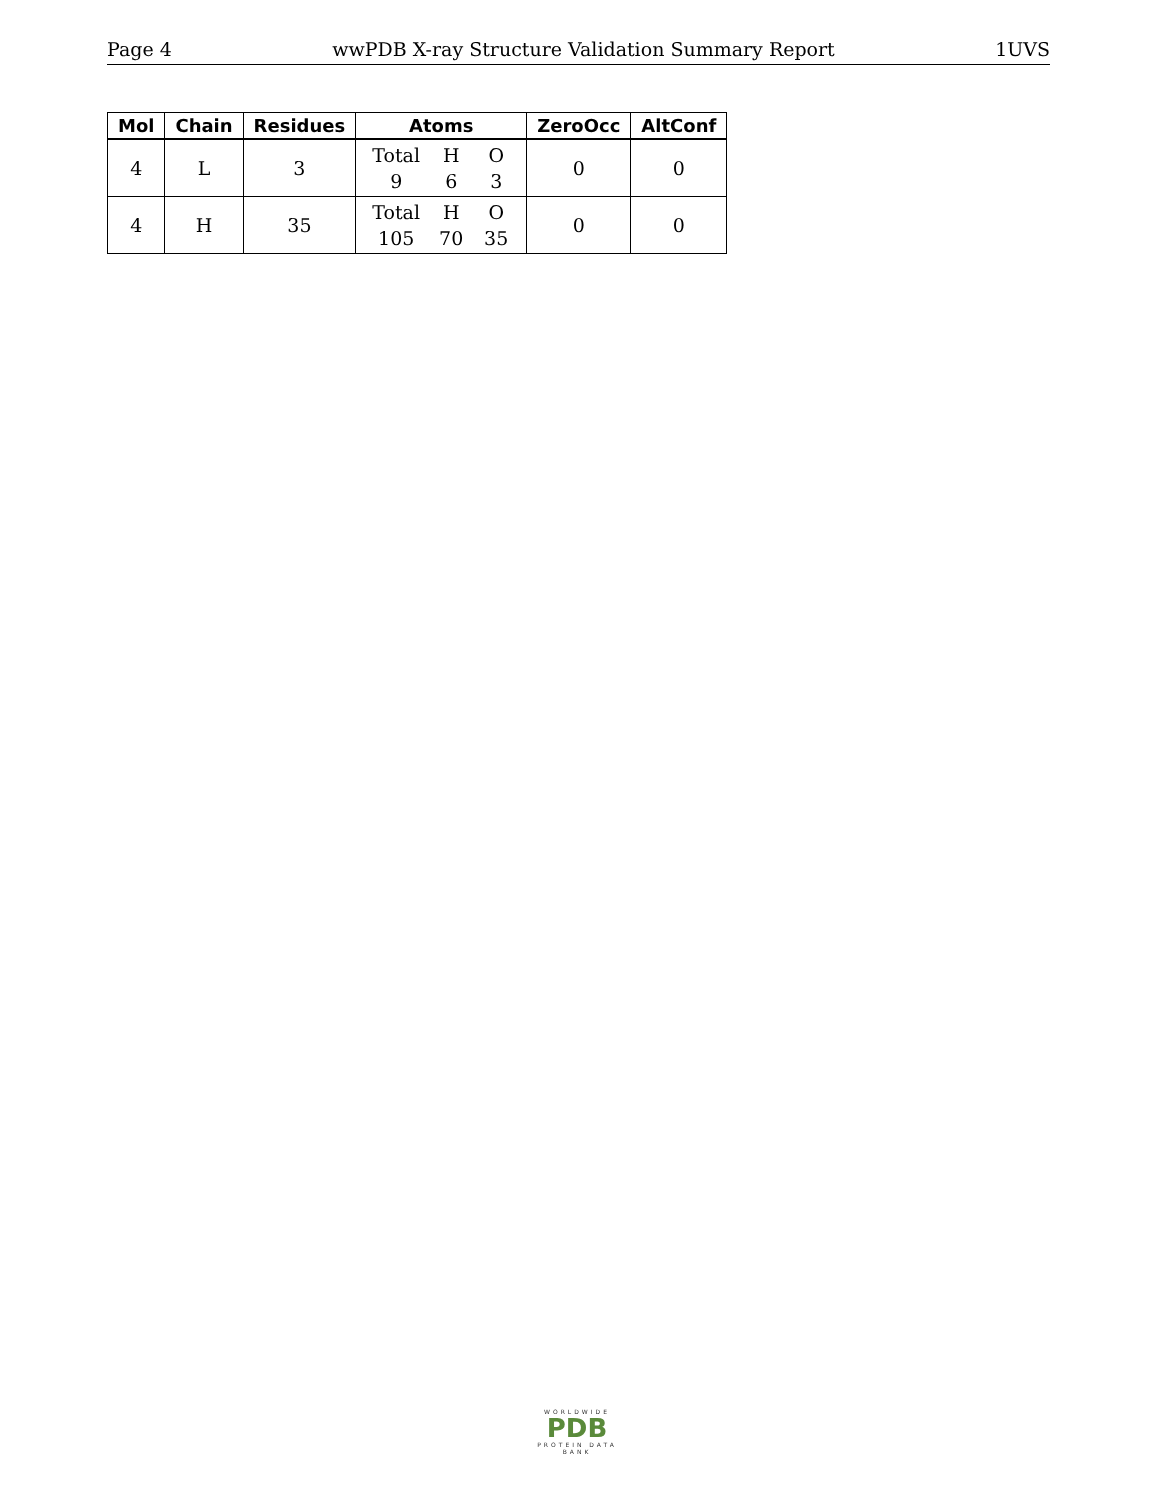Page 4 wwPDB X-ray Structure Validation Summary Report 1UVS
| Mol | Chain | Residues | Atoms | ZeroOcc | AltConf |
| --- | --- | --- | --- | --- | --- |
| 4 | L | 3 | Total H O 9 6 3 | 0 | 0 |
| 4 | H | 35 | Total H O 105 70 35 | 0 | 0 |
WORLDWIDE
PDB
PROTEIN DATA BANK